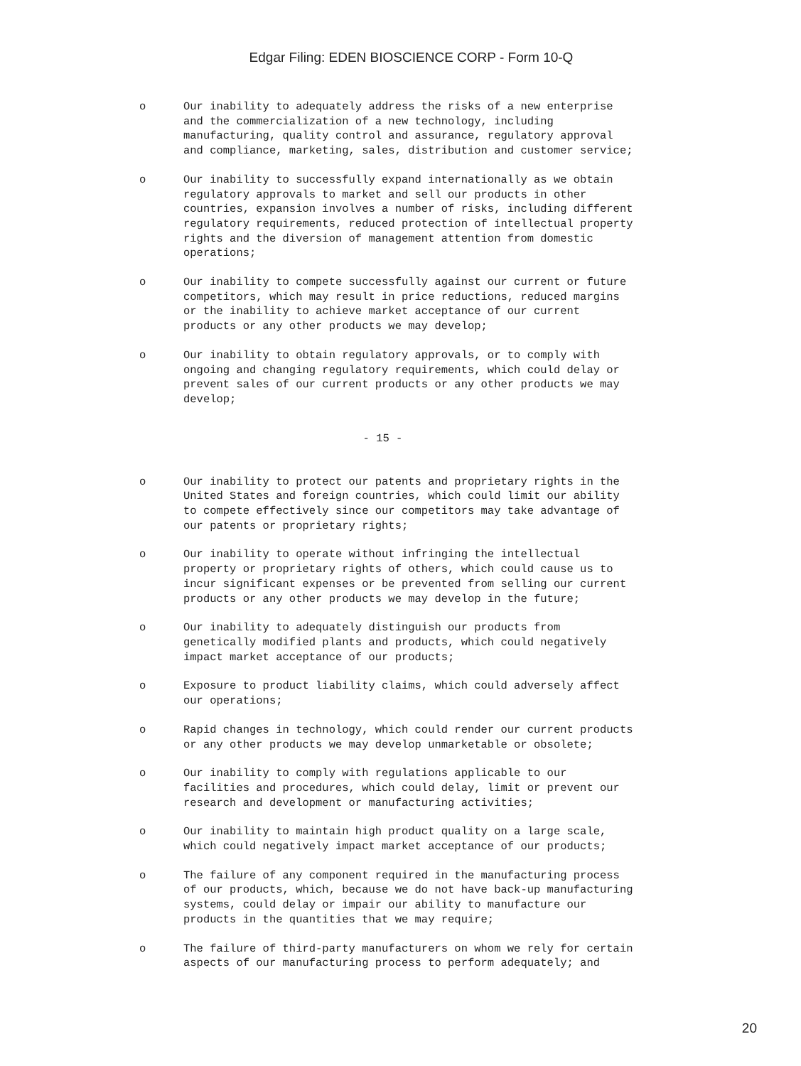Edgar Filing: EDEN BIOSCIENCE CORP - Form 10-Q
o
Our inability to adequately address the risks of a new enterprise and the commercialization of a new technology, including manufacturing, quality control and assurance, regulatory approval and compliance, marketing, sales, distribution and customer service;
o
Our inability to successfully expand internationally as we obtain regulatory approvals to market and sell our products in other countries, expansion involves a number of risks, including different regulatory requirements, reduced protection of intellectual property rights and the diversion of management attention from domestic operations;
o
Our inability to compete successfully against our current or future competitors, which may result in price reductions, reduced margins or the inability to achieve market acceptance of our current products or any other products we may develop;
o
Our inability to obtain regulatory approvals, or to comply with ongoing and changing regulatory requirements, which could delay or prevent sales of our current products or any other products we may develop;
- 15 -
o
Our inability to protect our patents and proprietary rights in the United States and foreign countries, which could limit our ability to compete effectively since our competitors may take advantage of our patents or proprietary rights;
o
Our inability to operate without infringing the intellectual property or proprietary rights of others, which could cause us to incur significant expenses or be prevented from selling our current products or any other products we may develop in the future;
o
Our inability to adequately distinguish our products from genetically modified plants and products, which could negatively impact market acceptance of our products;
o
Exposure to product liability claims, which could adversely affect our operations;
o
Rapid changes in technology, which could render our current products or any other products we may develop unmarketable or obsolete;
o
Our inability to comply with regulations applicable to our facilities and procedures, which could delay, limit or prevent our research and development or manufacturing activities;
o
Our inability to maintain high product quality on a large scale, which could negatively impact market acceptance of our products;
o
The failure of any component required in the manufacturing process of our products, which, because we do not have back-up manufacturing systems, could delay or impair our ability to manufacture our products in the quantities that we may require;
o
The failure of third-party manufacturers on whom we rely for certain aspects of our manufacturing process to perform adequately; and
20